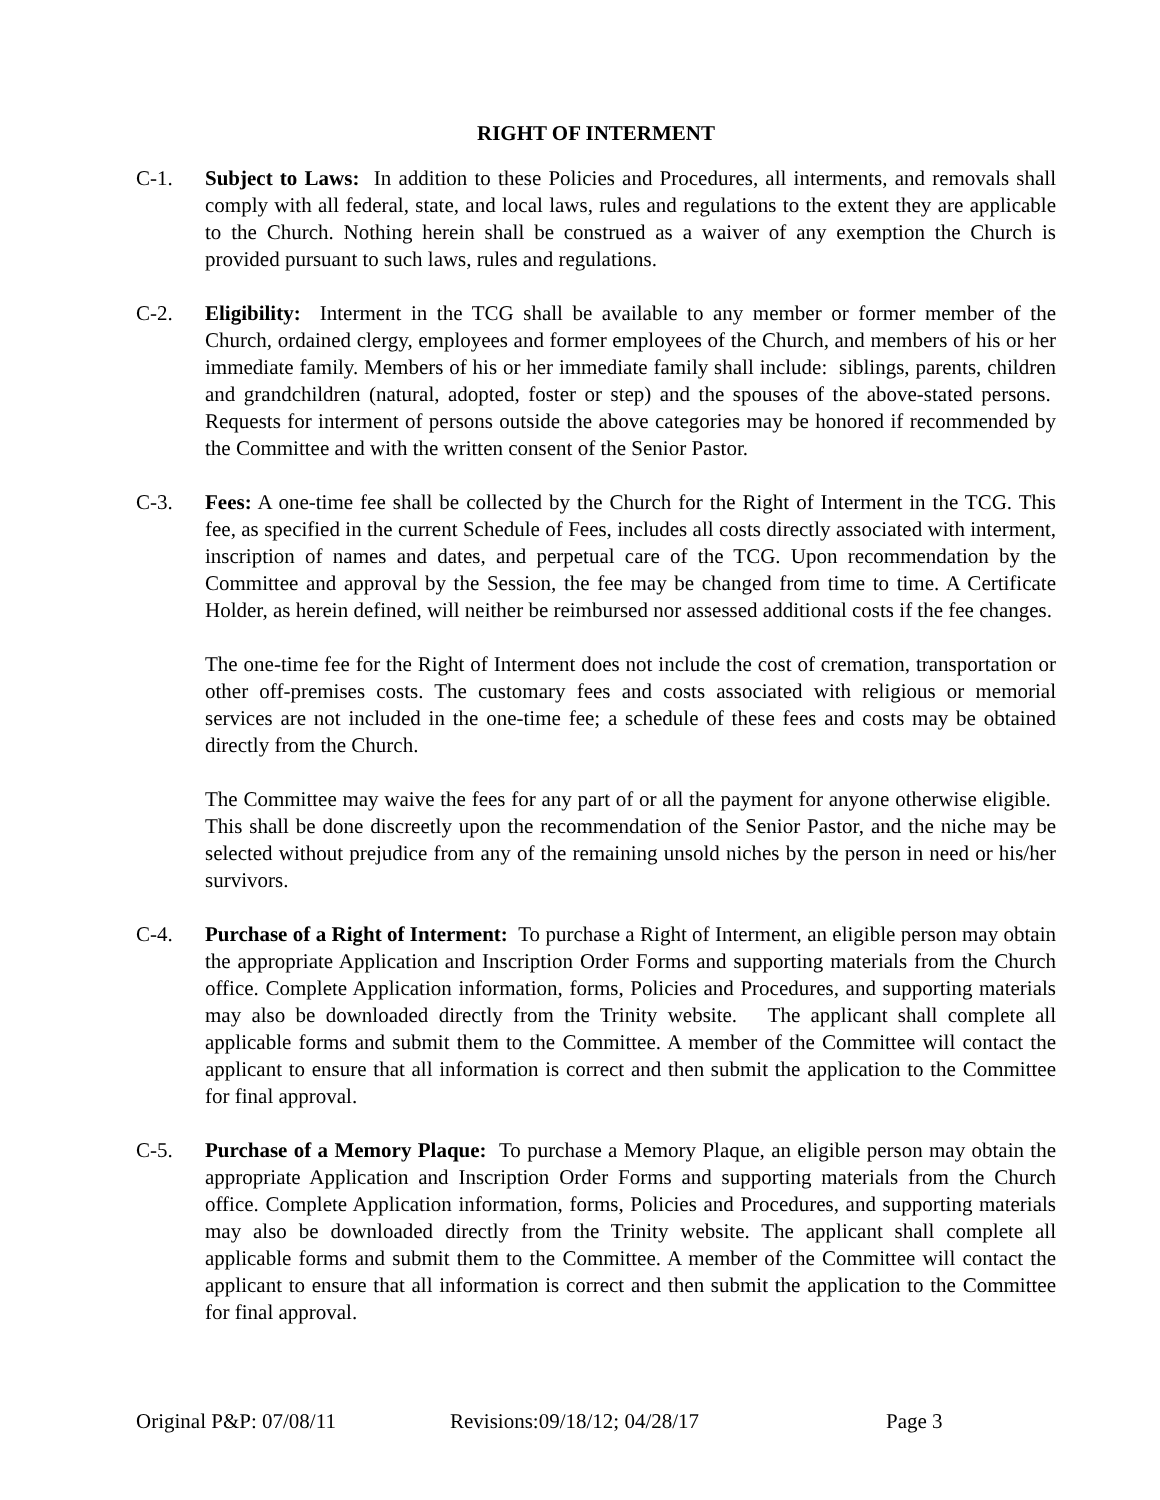RIGHT OF INTERMENT
C-1. Subject to Laws: In addition to these Policies and Procedures, all interments, and removals shall comply with all federal, state, and local laws, rules and regulations to the extent they are applicable to the Church. Nothing herein shall be construed as a waiver of any exemption the Church is provided pursuant to such laws, rules and regulations.
C-2. Eligibility: Interment in the TCG shall be available to any member or former member of the Church, ordained clergy, employees and former employees of the Church, and members of his or her immediate family. Members of his or her immediate family shall include: siblings, parents, children and grandchildren (natural, adopted, foster or step) and the spouses of the above-stated persons. Requests for interment of persons outside the above categories may be honored if recommended by the Committee and with the written consent of the Senior Pastor.
C-3. Fees: A one-time fee shall be collected by the Church for the Right of Interment in the TCG. This fee, as specified in the current Schedule of Fees, includes all costs directly associated with interment, inscription of names and dates, and perpetual care of the TCG. Upon recommendation by the Committee and approval by the Session, the fee may be changed from time to time. A Certificate Holder, as herein defined, will neither be reimbursed nor assessed additional costs if the fee changes.
The one-time fee for the Right of Interment does not include the cost of cremation, transportation or other off-premises costs. The customary fees and costs associated with religious or memorial services are not included in the one-time fee; a schedule of these fees and costs may be obtained directly from the Church.
The Committee may waive the fees for any part of or all the payment for anyone otherwise eligible. This shall be done discreetly upon the recommendation of the Senior Pastor, and the niche may be selected without prejudice from any of the remaining unsold niches by the person in need or his/her survivors.
C-4. Purchase of a Right of Interment: To purchase a Right of Interment, an eligible person may obtain the appropriate Application and Inscription Order Forms and supporting materials from the Church office. Complete Application information, forms, Policies and Procedures, and supporting materials may also be downloaded directly from the Trinity website. The applicant shall complete all applicable forms and submit them to the Committee. A member of the Committee will contact the applicant to ensure that all information is correct and then submit the application to the Committee for final approval.
C-5. Purchase of a Memory Plaque: To purchase a Memory Plaque, an eligible person may obtain the appropriate Application and Inscription Order Forms and supporting materials from the Church office. Complete Application information, forms, Policies and Procedures, and supporting materials may also be downloaded directly from the Trinity website. The applicant shall complete all applicable forms and submit them to the Committee. A member of the Committee will contact the applicant to ensure that all information is correct and then submit the application to the Committee for final approval.
Original P&P: 07/08/11 Revisions:09/18/12; 04/28/17 Page 3